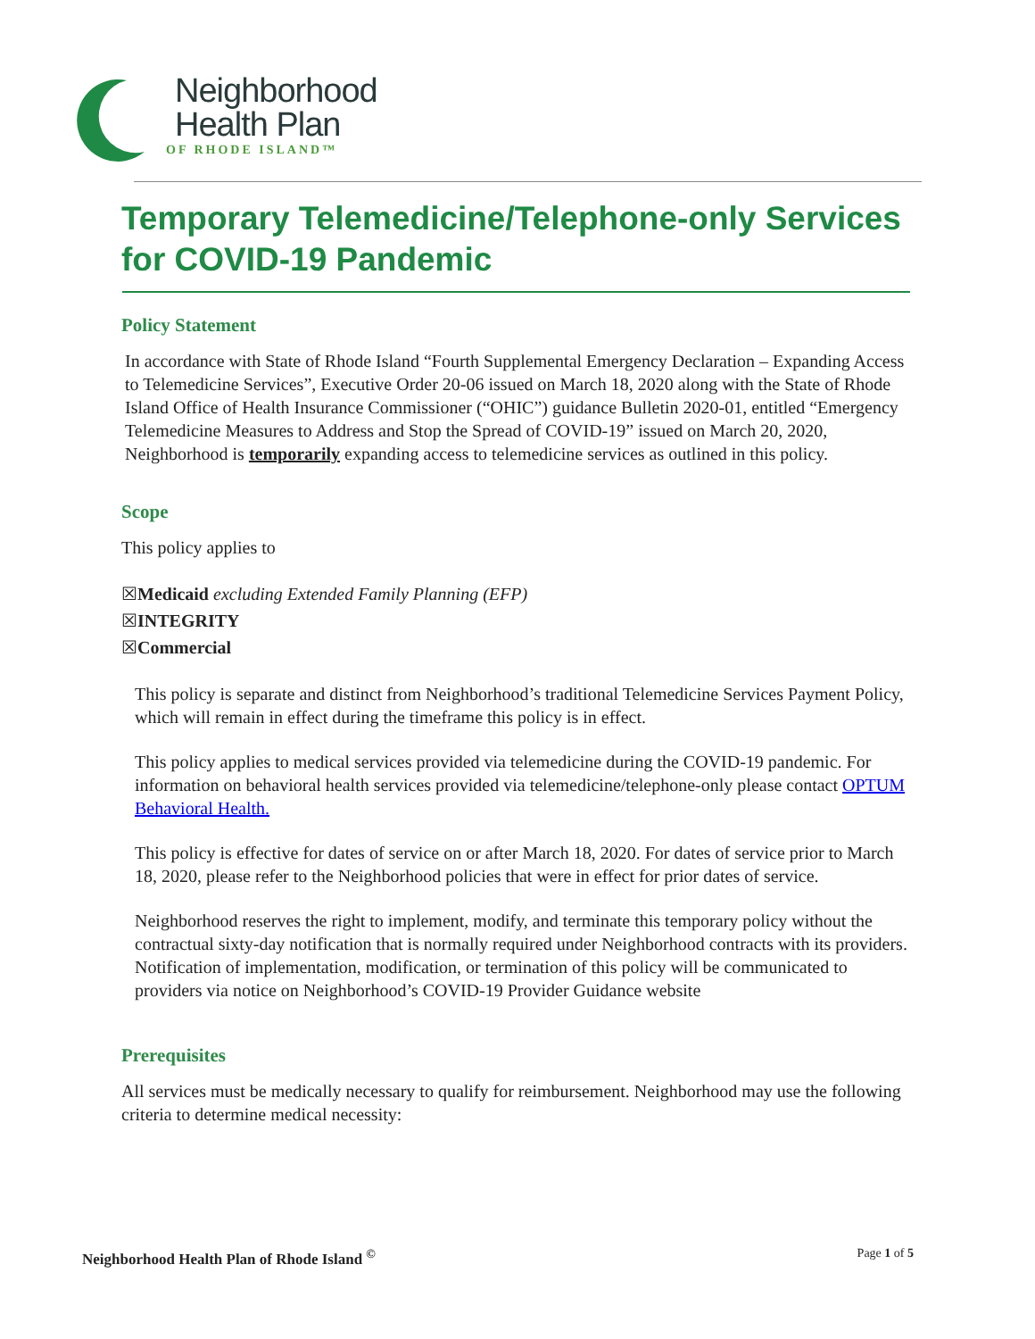Neighborhood
Health Plan
OF RHODE ISLAND™
Temporary Telemedicine/Telephone-only Services for COVID-19 Pandemic
Policy Statement
In accordance with State of Rhode Island “Fourth Supplemental Emergency Declaration – Expanding Access to Telemedicine Services”, Executive Order 20-06 issued on March 18, 2020 along with the State of Rhode Island Office of Health Insurance Commissioner (“OHIC”) guidance Bulletin 2020-01, entitled “Emergency Telemedicine Measures to Address and Stop the Spread of COVID-19” issued on March 20, 2020, Neighborhood is temporarily expanding access to telemedicine services as outlined in this policy.
Scope
This policy applies to
☒Medicaid excluding Extended Family Planning (EFP)
☒INTEGRITY
☒Commercial
This policy is separate and distinct from Neighborhood’s traditional Telemedicine Services Payment Policy, which will remain in effect during the timeframe this policy is in effect.
This policy applies to medical services provided via telemedicine during the COVID-19 pandemic. For information on behavioral health services provided via telemedicine/telephone-only please contact OPTUM Behavioral Health.
This policy is effective for dates of service on or after March 18, 2020. For dates of service prior to March 18, 2020, please refer to the Neighborhood policies that were in effect for prior dates of service.
Neighborhood reserves the right to implement, modify, and terminate this temporary policy without the contractual sixty-day notification that is normally required under Neighborhood contracts with its providers. Notification of implementation, modification, or termination of this policy will be communicated to providers via notice on Neighborhood’s COVID-19 Provider Guidance website
Prerequisites
All services must be medically necessary to qualify for reimbursement. Neighborhood may use the following criteria to determine medical necessity:
Neighborhood Health Plan of Rhode Island <sup>©</sup> Page 1 of 5